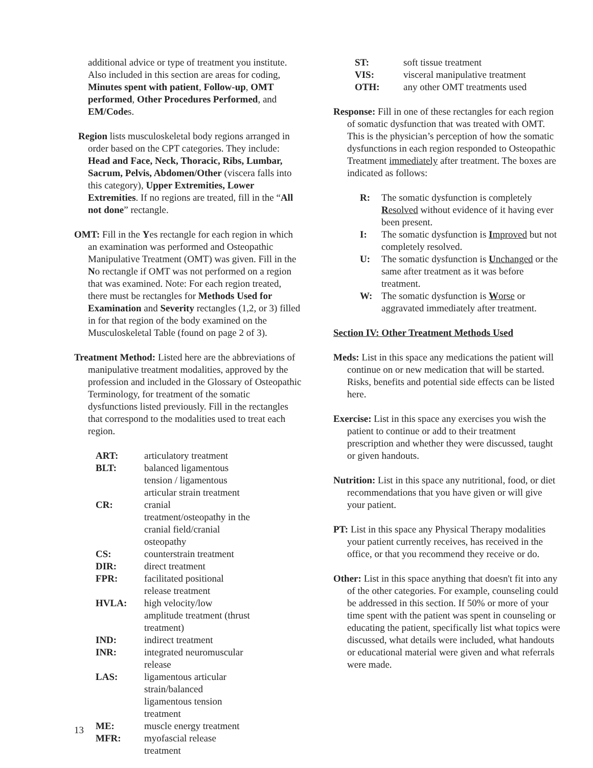additional advice or type of treatment you institute. Also included in this section are areas for coding, Minutes spent with patient, Follow-up, OMT performed, Other Procedures Performed, and EM/Codes.
Region lists musculoskeletal body regions arranged in order based on the CPT categories. They include: Head and Face, Neck, Thoracic, Ribs, Lumbar, Sacrum, Pelvis, Abdomen/Other (viscera falls into this category), Upper Extremities, Lower Extremities. If no regions are treated, fill in the “All not done” rectangle.
OMT: Fill in the Yes rectangle for each region in which an examination was performed and Osteopathic Manipulative Treatment (OMT) was given. Fill in the No rectangle if OMT was not performed on a region that was examined. Note: For each region treated, there must be rectangles for Methods Used for Examination and Severity rectangles (1,2, or 3) filled in for that region of the body examined on the Musculoskeletal Table (found on page 2 of 3).
Treatment Method: Listed here are the abbreviations of manipulative treatment modalities, approved by the profession and included in the Glossary of Osteopathic Terminology, for treatment of the somatic dysfunctions listed previously. Fill in the rectangles that correspond to the modalities used to treat each region.
| ART: | articulatory treatment |
| BLT: | balanced ligamentous tension / ligamentous articular strain treatment |
| CR: | cranial treatment/osteopathy in the cranial field/cranial osteopathy |
| CS: | counterstrain treatment |
| DIR: | direct treatment |
| FPR: | facilitated positional release treatment |
| HVLA: | high velocity/low amplitude treatment (thrust treatment) |
| IND: | indirect treatment |
| INR: | integrated neuromuscular release |
| LAS: | ligamentous articular strain/balanced ligamentous tension treatment |
| ME: | muscle energy treatment |
| MFR: | myofascial release treatment |
| ST: | soft tissue treatment |
| VIS: | visceral manipulative treatment |
| OTH: | any other OMT treatments used |
Response: Fill in one of these rectangles for each region of somatic dysfunction that was treated with OMT. This is the physician’s perception of how the somatic dysfunctions in each region responded to Osteopathic Treatment immediately after treatment. The boxes are indicated as follows:
| R: | The somatic dysfunction is completely R esolved without evidence of it having ever been present. |
| I: | The somatic dysfunction is I mproved but not completely resolved. |
| U: | The somatic dysfunction is U nchanged or the same after treatment as it was before treatment. |
| W: | The somatic dysfunction is W orse or aggravated immediately after treatment. |
Section IV: Other Treatment Methods Used
Meds: List in this space any medications the patient will continue on or new medication that will be started. Risks, benefits and potential side effects can be listed here.
Exercise: List in this space any exercises you wish the patient to continue or add to their treatment prescription and whether they were discussed, taught or given handouts.
Nutrition: List in this space any nutritional, food, or diet recommendations that you have given or will give your patient.
PT: List in this space any Physical Therapy modalities your patient currently receives, has received in the office, or that you recommend they receive or do.
Other: List in this space anything that doesn't fit into any of the other categories. For example, counseling could be addressed in this section. If 50% or more of your time spent with the patient was spent in counseling or educating the patient, specifically list what topics were discussed, what details were included, what handouts or educational material were given and what referrals were made.
13